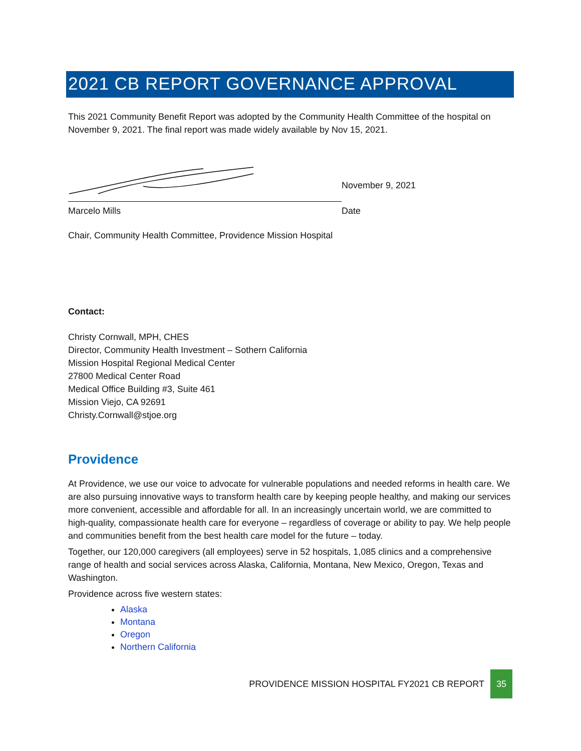2021 CB REPORT GOVERNANCE APPROVAL
This 2021 Community Benefit Report was adopted by the Community Health Committee of the hospital on November 9, 2021. The final report was made widely available by Nov 15, 2021.
November 9, 2021
Marcelo Mills Date
Chair, Community Health Committee, Providence Mission Hospital
Contact:
Christy Cornwall, MPH, CHES
Director, Community Health Investment – Sothern California
Mission Hospital Regional Medical Center
27800 Medical Center Road
Medical Office Building #3, Suite 461
Mission Viejo, CA 92691
Christy.Cornwall@stjoe.org
Providence
At Providence, we use our voice to advocate for vulnerable populations and needed reforms in health care. We are also pursuing innovative ways to transform health care by keeping people healthy, and making our services more convenient, accessible and affordable for all. In an increasingly uncertain world, we are committed to high-quality, compassionate health care for everyone – regardless of coverage or ability to pay. We help people and communities benefit from the best health care model for the future – today.
Together, our 120,000 caregivers (all employees) serve in 52 hospitals, 1,085 clinics and a comprehensive range of health and social services across Alaska, California, Montana, New Mexico, Oregon, Texas and Washington.
Providence across five western states:
Alaska
Montana
Oregon
Northern California
PROVIDENCE MISSION HOSPITAL FY2021 CB REPORT 35